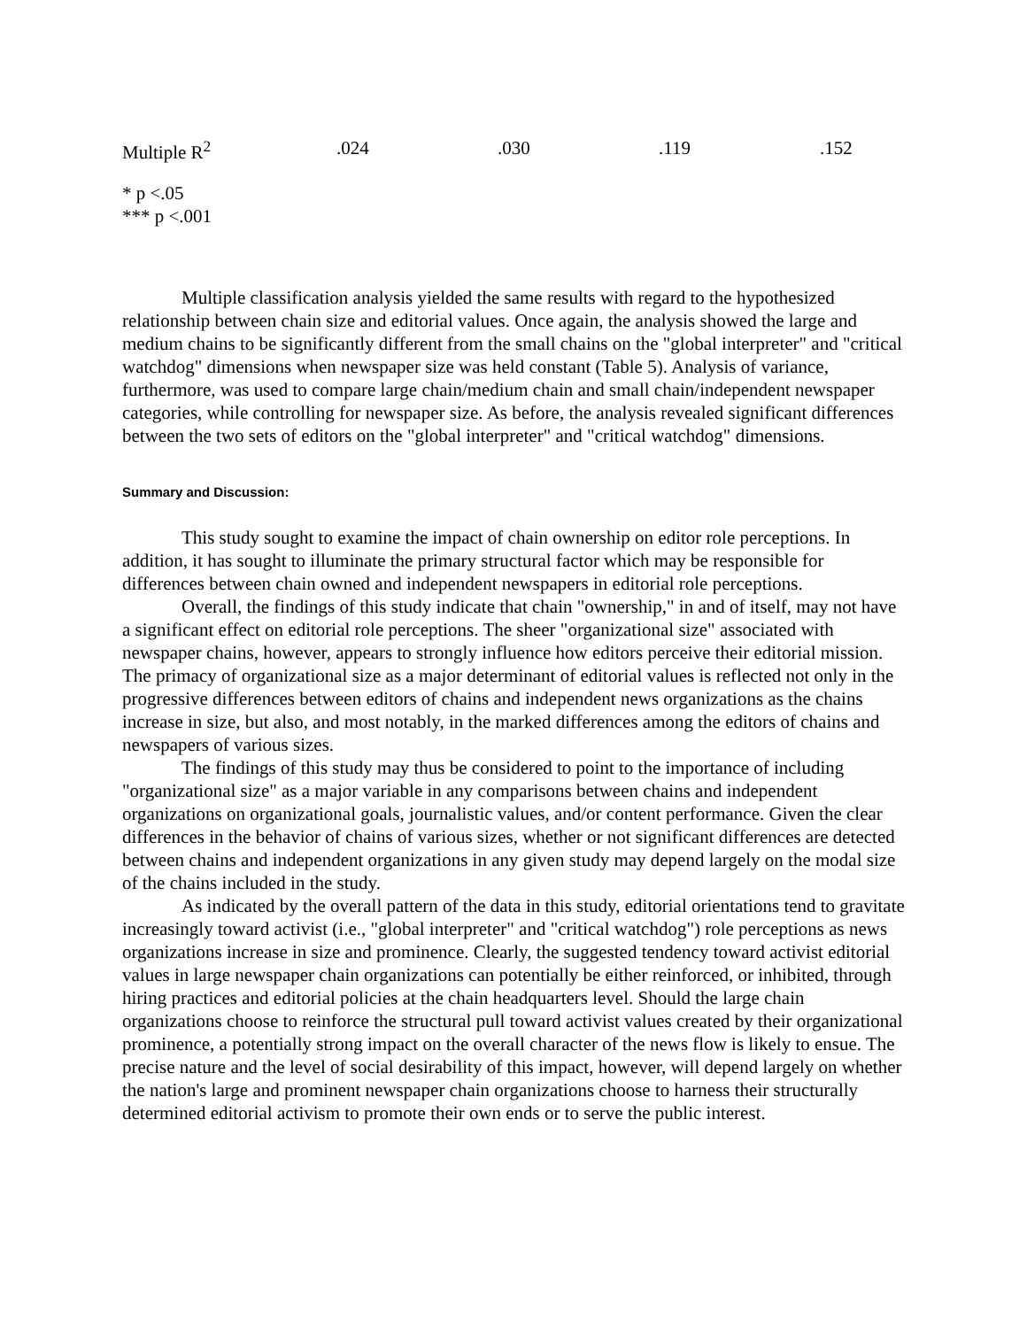| Multiple R<sup>2</sup> | .024 | .030 | .119 | .152 |
* p <.05
*** p <.001
Multiple classification analysis yielded the same results with regard to the hypothesized relationship between chain size and editorial values. Once again, the analysis showed the large and medium chains to be significantly different from the small chains on the "global interpreter" and "critical watchdog" dimensions when newspaper size was held constant (Table 5). Analysis of variance, furthermore, was used to compare large chain/medium chain and small chain/independent newspaper categories, while controlling for newspaper size. As before, the analysis revealed significant differences between the two sets of editors on the "global interpreter" and "critical watchdog" dimensions.
Summary and Discussion:
This study sought to examine the impact of chain ownership on editor role perceptions. In addition, it has sought to illuminate the primary structural factor which may be responsible for differences between chain owned and independent newspapers in editorial role perceptions.
Overall, the findings of this study indicate that chain "ownership," in and of itself, may not have a significant effect on editorial role perceptions. The sheer "organizational size" associated with newspaper chains, however, appears to strongly influence how editors perceive their editorial mission. The primacy of organizational size as a major determinant of editorial values is reflected not only in the progressive differences between editors of chains and independent news organizations as the chains increase in size, but also, and most notably, in the marked differences among the editors of chains and newspapers of various sizes.
The findings of this study may thus be considered to point to the importance of including "organizational size" as a major variable in any comparisons between chains and independent organizations on organizational goals, journalistic values, and/or content performance. Given the clear differences in the behavior of chains of various sizes, whether or not significant differences are detected between chains and independent organizations in any given study may depend largely on the modal size of the chains included in the study.
As indicated by the overall pattern of the data in this study, editorial orientations tend to gravitate increasingly toward activist (i.e., "global interpreter" and "critical watchdog") role perceptions as news organizations increase in size and prominence. Clearly, the suggested tendency toward activist editorial values in large newspaper chain organizations can potentially be either reinforced, or inhibited, through hiring practices and editorial policies at the chain headquarters level. Should the large chain organizations choose to reinforce the structural pull toward activist values created by their organizational prominence, a potentially strong impact on the overall character of the news flow is likely to ensue. The precise nature and the level of social desirability of this impact, however, will depend largely on whether the nation's large and prominent newspaper chain organizations choose to harness their structurally determined editorial activism to promote their own ends or to serve the public interest.